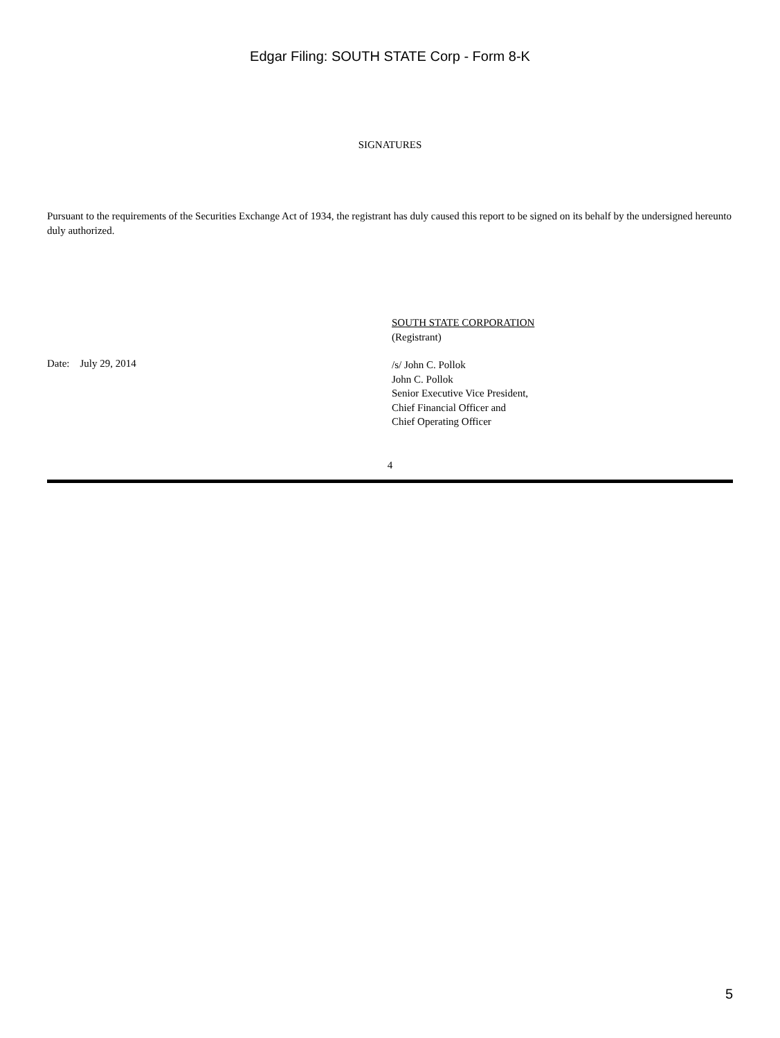Edgar Filing: SOUTH STATE Corp - Form 8-K
SIGNATURES
Pursuant to the requirements of the Securities Exchange Act of 1934, the registrant has duly caused this report to be signed on its behalf by the undersigned hereunto duly authorized.
SOUTH STATE CORPORATION
(Registrant)
Date: July 29, 2014
/s/ John C. Pollok
John C. Pollok
Senior Executive Vice President,
Chief Financial Officer and
Chief Operating Officer
4
5